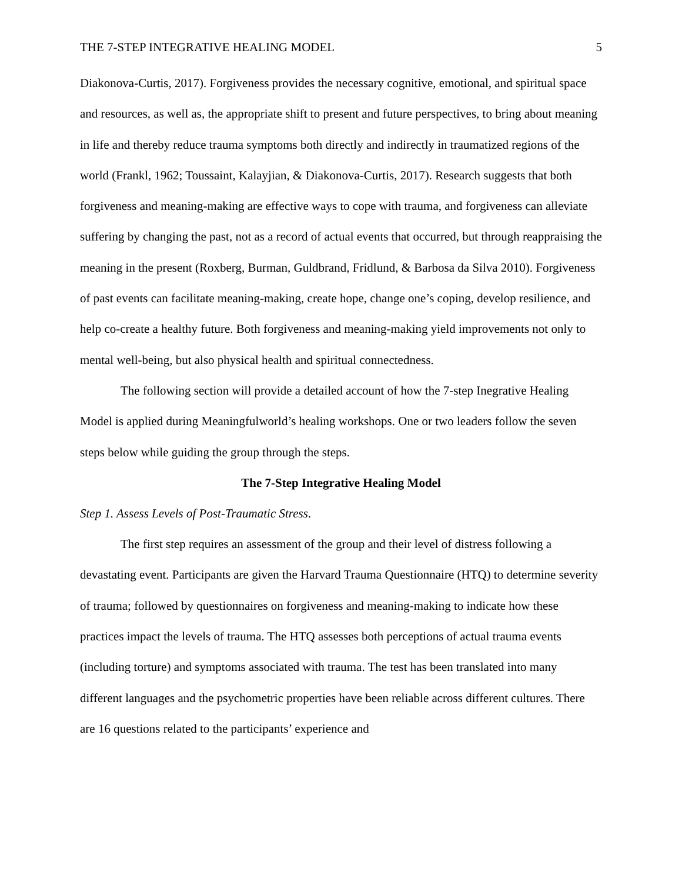THE 7-STEP INTEGRATIVE HEALING MODEL 5
Diakonova-Curtis, 2017). Forgiveness provides the necessary cognitive, emotional, and spiritual space and resources, as well as, the appropriate shift to present and future perspectives, to bring about meaning in life and thereby reduce trauma symptoms both directly and indirectly in traumatized regions of the world (Frankl, 1962; Toussaint, Kalayjian, & Diakonova-Curtis, 2017). Research suggests that both forgiveness and meaning-making are effective ways to cope with trauma, and forgiveness can alleviate suffering by changing the past, not as a record of actual events that occurred, but through reappraising the meaning in the present (Roxberg, Burman, Guldbrand, Fridlund, & Barbosa da Silva 2010). Forgiveness of past events can facilitate meaning-making, create hope, change one’s coping, develop resilience, and help co-create a healthy future. Both forgiveness and meaning-making yield improvements not only to mental well-being, but also physical health and spiritual connectedness.
The following section will provide a detailed account of how the 7-step Inegrative Healing Model is applied during Meaningfulworld’s healing workshops. One or two leaders follow the seven steps below while guiding the group through the steps.
The 7-Step Integrative Healing Model
Step 1. Assess Levels of Post-Traumatic Stress.
The first step requires an assessment of the group and their level of distress following a devastating event. Participants are given the Harvard Trauma Questionnaire (HTQ) to determine severity of trauma; followed by questionnaires on forgiveness and meaning-making to indicate how these practices impact the levels of trauma. The HTQ assesses both perceptions of actual trauma events (including torture) and symptoms associated with trauma. The test has been translated into many different languages and the psychometric properties have been reliable across different cultures. There are 16 questions related to the participants’ experience and